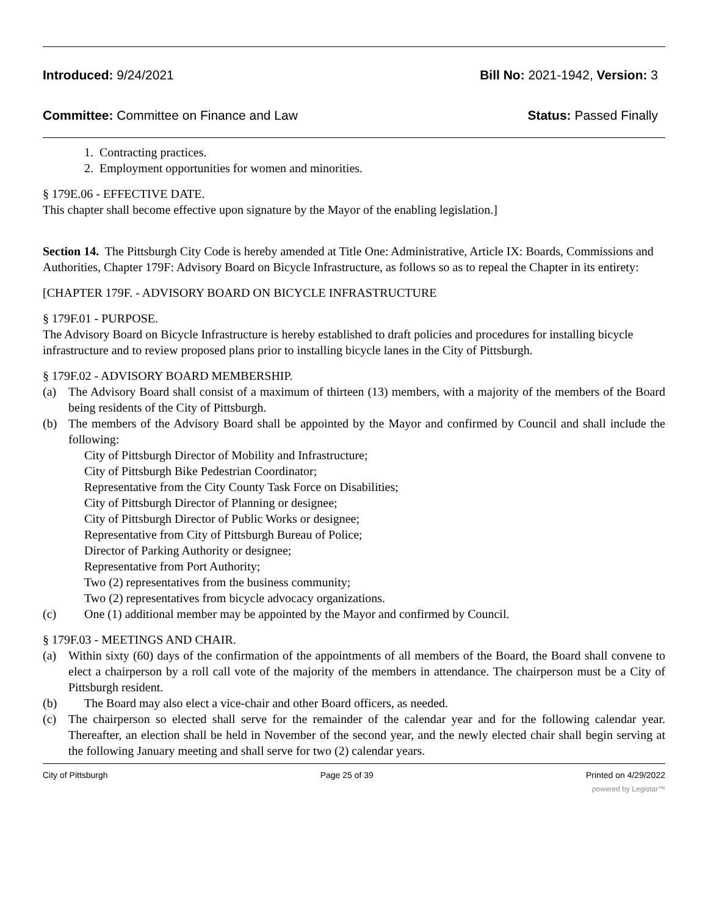Introduced: 9/24/2021 Bill No: 2021-1942, Version: 3
Committee: Committee on Finance and Law Status: Passed Finally
1. Contracting practices.
2. Employment opportunities for women and minorities.
§ 179E.06 - EFFECTIVE DATE.
This chapter shall become effective upon signature by the Mayor of the enabling legislation.]
Section 14. The Pittsburgh City Code is hereby amended at Title One: Administrative, Article IX: Boards, Commissions and Authorities, Chapter 179F: Advisory Board on Bicycle Infrastructure, as follows so as to repeal the Chapter in its entirety:
[CHAPTER 179F. - ADVISORY BOARD ON BICYCLE INFRASTRUCTURE
§ 179F.01 - PURPOSE.
The Advisory Board on Bicycle Infrastructure is hereby established to draft policies and procedures for installing bicycle infrastructure and to review proposed plans prior to installing bicycle lanes in the City of Pittsburgh.
§ 179F.02 - ADVISORY BOARD MEMBERSHIP.
(a) The Advisory Board shall consist of a maximum of thirteen (13) members, with a majority of the members of the Board being residents of the City of Pittsburgh.
(b) The members of the Advisory Board shall be appointed by the Mayor and confirmed by Council and shall include the following:
City of Pittsburgh Director of Mobility and Infrastructure;
City of Pittsburgh Bike Pedestrian Coordinator;
Representative from the City County Task Force on Disabilities;
City of Pittsburgh Director of Planning or designee;
City of Pittsburgh Director of Public Works or designee;
Representative from City of Pittsburgh Bureau of Police;
Director of Parking Authority or designee;
Representative from Port Authority;
Two (2) representatives from the business community;
Two (2) representatives from bicycle advocacy organizations.
(c) One (1) additional member may be appointed by the Mayor and confirmed by Council.
§ 179F.03 - MEETINGS AND CHAIR.
(a) Within sixty (60) days of the confirmation of the appointments of all members of the Board, the Board shall convene to elect a chairperson by a roll call vote of the majority of the members in attendance. The chairperson must be a City of Pittsburgh resident.
(b) The Board may also elect a vice-chair and other Board officers, as needed.
(c) The chairperson so elected shall serve for the remainder of the calendar year and for the following calendar year. Thereafter, an election shall be held in November of the second year, and the newly elected chair shall begin serving at the following January meeting and shall serve for two (2) calendar years.
City of Pittsburgh Page 25 of 39 Printed on 4/29/2022
powered by Legistar™